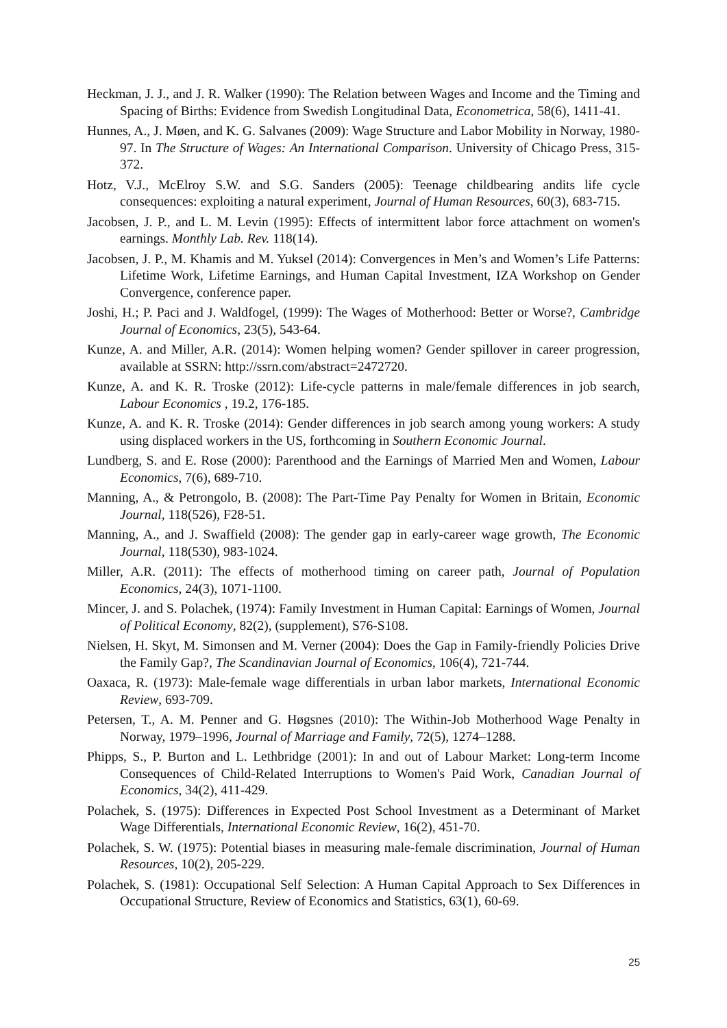Heckman, J. J., and J. R. Walker (1990): The Relation between Wages and Income and the Timing and Spacing of Births: Evidence from Swedish Longitudinal Data, Econometrica, 58(6), 1411-41.
Hunnes, A., J. Møen, and K. G. Salvanes (2009): Wage Structure and Labor Mobility in Norway, 1980-97. In The Structure of Wages: An International Comparison. University of Chicago Press, 315-372.
Hotz, V.J., McElroy S.W. and S.G. Sanders (2005): Teenage childbearing andits life cycle consequences: exploiting a natural experiment, Journal of Human Resources, 60(3), 683-715.
Jacobsen, J. P., and L. M. Levin (1995): Effects of intermittent labor force attachment on women's earnings. Monthly Lab. Rev. 118(14).
Jacobsen, J. P., M. Khamis and M. Yuksel (2014): Convergences in Men’s and Women’s Life Patterns: Lifetime Work, Lifetime Earnings, and Human Capital Investment, IZA Workshop on Gender Convergence, conference paper.
Joshi, H.; P. Paci and J. Waldfogel, (1999): The Wages of Motherhood: Better or Worse?, Cambridge Journal of Economics, 23(5), 543-64.
Kunze, A. and Miller, A.R. (2014): Women helping women? Gender spillover in career progression, available at SSRN: http://ssrn.com/abstract=2472720.
Kunze, A. and K. R. Troske (2012): Life-cycle patterns in male/female differences in job search, Labour Economics , 19.2, 176-185.
Kunze, A. and K. R. Troske (2014): Gender differences in job search among young workers: A study using displaced workers in the US, forthcoming in Southern Economic Journal.
Lundberg, S. and E. Rose (2000): Parenthood and the Earnings of Married Men and Women, Labour Economics, 7(6), 689-710.
Manning, A., & Petrongolo, B. (2008): The Part-Time Pay Penalty for Women in Britain, Economic Journal, 118(526), F28-51.
Manning, A., and J. Swaffield (2008): The gender gap in early‐career wage growth, The Economic Journal, 118(530), 983-1024.
Miller, A.R. (2011): The effects of motherhood timing on career path, Journal of Population Economics, 24(3), 1071-1100.
Mincer, J. and S. Polachek, (1974): Family Investment in Human Capital: Earnings of Women, Journal of Political Economy, 82(2), (supplement), S76-S108.
Nielsen, H. Skyt, M. Simonsen and M. Verner (2004): Does the Gap in Family‐friendly Policies Drive the Family Gap?, The Scandinavian Journal of Economics, 106(4), 721-744.
Oaxaca, R. (1973): Male-female wage differentials in urban labor markets, International Economic Review, 693-709.
Petersen, T., A. M. Penner and G. Høgsnes (2010): The Within‐Job Motherhood Wage Penalty in Norway, 1979–1996, Journal of Marriage and Family, 72(5), 1274–1288.
Phipps, S., P. Burton and L. Lethbridge (2001): In and out of Labour Market: Long-term Income Consequences of Child-Related Interruptions to Women's Paid Work, Canadian Journal of Economics, 34(2), 411-429.
Polachek, S. (1975): Differences in Expected Post School Investment as a Determinant of Market Wage Differentials, International Economic Review, 16(2), 451-70.
Polachek, S. W. (1975): Potential biases in measuring male-female discrimination, Journal of Human Resources, 10(2), 205-229.
Polachek, S. (1981): Occupational Self Selection: A Human Capital Approach to Sex Differences in Occupational Structure, Review of Economics and Statistics, 63(1), 60-69.
25